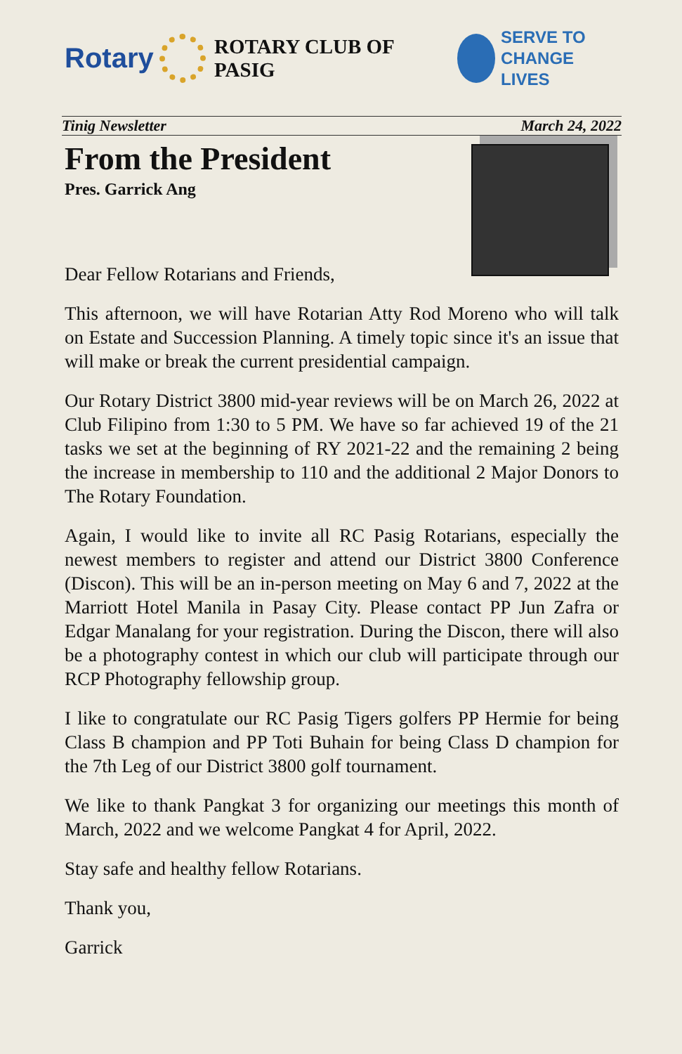Rotary
ROTARY CLUB OF PASIG
SERVE TO
CHANGE LIVES
Tinig Newsletter March 24, 2022
From the President
Pres. Garrick Ang
Dear Fellow Rotarians and Friends,
This afternoon, we will have Rotarian Atty Rod Moreno who will talk on Estate and Succession Planning. A timely topic since it's an issue that will make or break the current presidential campaign.
Our Rotary District 3800 mid-year reviews will be on March 26, 2022 at Club Filipino from 1:30 to 5 PM. We have so far achieved 19 of the 21 tasks we set at the beginning of RY 2021-22 and the remaining 2 being the increase in membership to 110 and the additional 2 Major Donors to The Rotary Foundation.
Again, I would like to invite all RC Pasig Rotarians, especially the newest members to register and attend our District 3800 Conference (Discon). This will be an in-person meeting on May 6 and 7, 2022 at the Marriott Hotel Manila in Pasay City. Please contact PP Jun Zafra or Edgar Manalang for your registration. During the Discon, there will also be a photography contest in which our club will participate through our RCP Photography fellowship group.
I like to congratulate our RC Pasig Tigers golfers PP Hermie for being Class B champion and PP Toti Buhain for being Class D champion for the 7th Leg of our District 3800 golf tournament.
We like to thank Pangkat 3 for organizing our meetings this month of March, 2022 and we welcome Pangkat 4 for April, 2022.
Stay safe and healthy fellow Rotarians.
Thank you,
Garrick